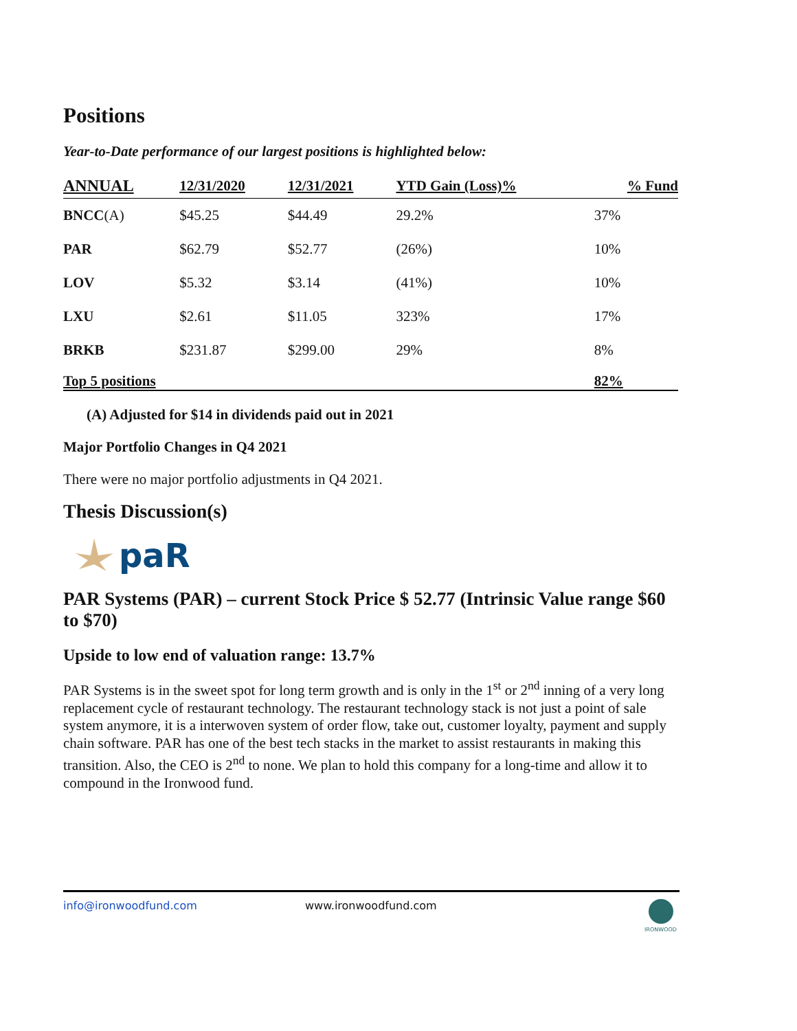Positions
Year-to-Date performance of our largest positions is highlighted below:
| ANNUAL | 12/31/2020 | 12/31/2021 | YTD Gain (Loss)% | % Fund |
| --- | --- | --- | --- | --- |
| BNCC (A) | $45.25 | $44.49 | 29.2% | 37% |
| PAR | $62.79 | $52.77 | (26%) | 10% |
| LOV | $5.32 | $3.14 | (41%) | 10% |
| LXU | $2.61 | $11.05 | 323% | 17% |
| BRKB | $231.87 | $299.00 | 29% | 8% |
| Top 5 positions | | | | 82% |
(A) Adjusted for $14 in dividends paid out in 2021
Major Portfolio Changes in Q4 2021
There were no major portfolio adjustments in Q4 2021.
Thesis Discussion(s)
paR
PAR Systems (PAR) – current Stock Price $ 52.77 (Intrinsic Value range $60 to $70)
Upside to low end of valuation range: 13.7%
PAR Systems is in the sweet spot for long term growth and is only in the 1<sup>st</sup> or 2<sup>nd</sup> inning of a very long replacement cycle of restaurant technology. The restaurant technology stack is not just a point of sale system anymore, it is a interwoven system of order flow, take out, customer loyalty, payment and supply chain software. PAR has one of the best tech stacks in the market to assist restaurants in making this transition. Also, the CEO is 2<sup>nd</sup> to none. We plan to hold this company for a long-time and allow it to compound in the Ironwood fund.
info@ironwoodfund.com www.ironwoodfund.com
IRONWOOD